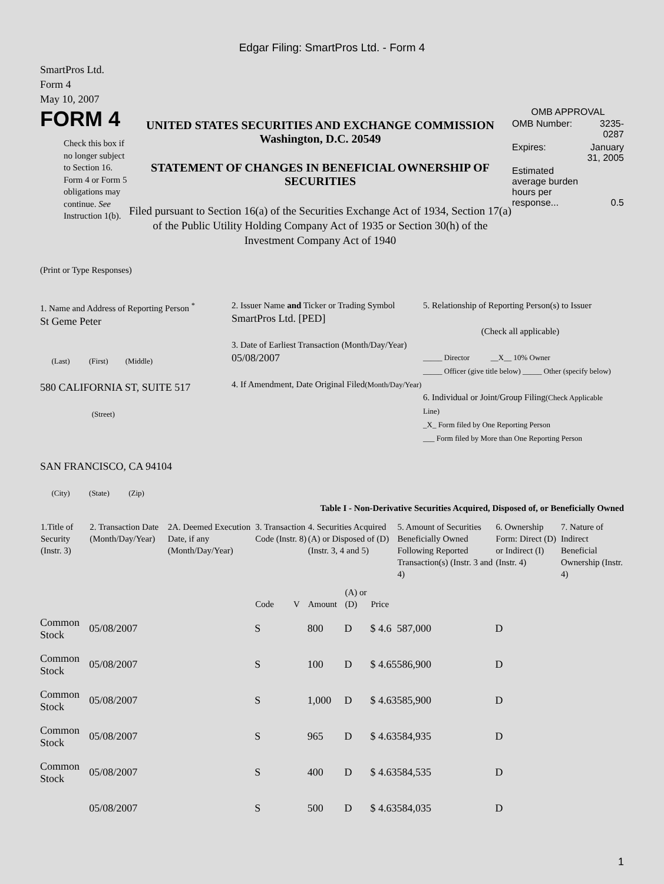Edgar Filing: SmartPros Ltd. - Form 4
SmartPros Ltd.
Form 4
May 10, 2007
FORM 4
Check this box if no longer subject to Section 16. Form 4 or Form 5 obligations may continue. See Instruction 1(b).
UNITED STATES SECURITIES AND EXCHANGE COMMISSION
Washington, D.C. 20549
STATEMENT OF CHANGES IN BENEFICIAL OWNERSHIP OF SECURITIES
Filed pursuant to Section 16(a) of the Securities Exchange Act of 1934, Section 17(a) of the Public Utility Holding Company Act of 1935 or Section 30(h) of the Investment Company Act of 1940
OMB APPROVAL
| OMB Number: | 3235-0287 |
| Expires: | January 31, 2005 |
| Estimated average burden hours per response... | 0.5 |
(Print or Type Responses)
1. Name and Address of Reporting Person <sup>*</sup>
St Geme Peter
(Last) (First) (Middle)
580 CALIFORNIA ST, SUITE 517
(Street)
SAN FRANCISCO, CA 94104
(City) (State) (Zip)
2. Issuer Name and Ticker or Trading Symbol
SmartPros Ltd. [PED]
3. Date of Earliest Transaction (Month/Day/Year)
05/08/2007
4. If Amendment, Date Original Filed(Month/Day/Year)
5. Relationship of Reporting Person(s) to Issuer
(Check all applicable)
_____ Director __X__ 10% Owner
_____ Officer (give title below) _____ Other (specify below)
6. Individual or Joint/Group Filing(Check Applicable Line)
_X_ Form filed by One Reporting Person
___ Form filed by More than One Reporting Person
Table I - Non-Derivative Securities Acquired, Disposed of, or Beneficially Owned
| 1.Title of Security (Instr. 3) | 2. Transaction Date (Month/Day/Year) | 2A. Deemed Execution Date, if any (Month/Day/Year) | 3. Transaction Code (Instr. 8) | | 4. Securities Acquired (A) or Disposed of (D) (Instr. 3, 4 and 5) | | | 5. Amount of Securities Beneficially Owned Following Reported Transaction(s) (Instr. 3 and 4) | 6. Ownership Form: Direct (D) or Indirect (I) (Instr. 4) | 7. Nature of Indirect Beneficial Ownership (Instr. 4) |
| --- | --- | --- | --- | --- | --- | --- | --- | --- | --- | --- |
| | | | Code | V | Amount | (A) or (D) | Price | | | |
| Common Stock | 05/08/2007 | | S | | 800 | D | $ 4.6 | 587,000 | D | |
| Common Stock | 05/08/2007 | | S | | 100 | D | $ 4.65 | 586,900 | D | |
| Common Stock | 05/08/2007 | | S | | 1,000 | D | $ 4.63 | 585,900 | D | |
| Common Stock | 05/08/2007 | | S | | 965 | D | $ 4.63 | 584,935 | D | |
| Common Stock | 05/08/2007 | | S | | 400 | D | $ 4.63 | 584,535 | D | |
| | 05/08/2007 | | S | | 500 | D | $ 4.63 | 584,035 | D | |
1